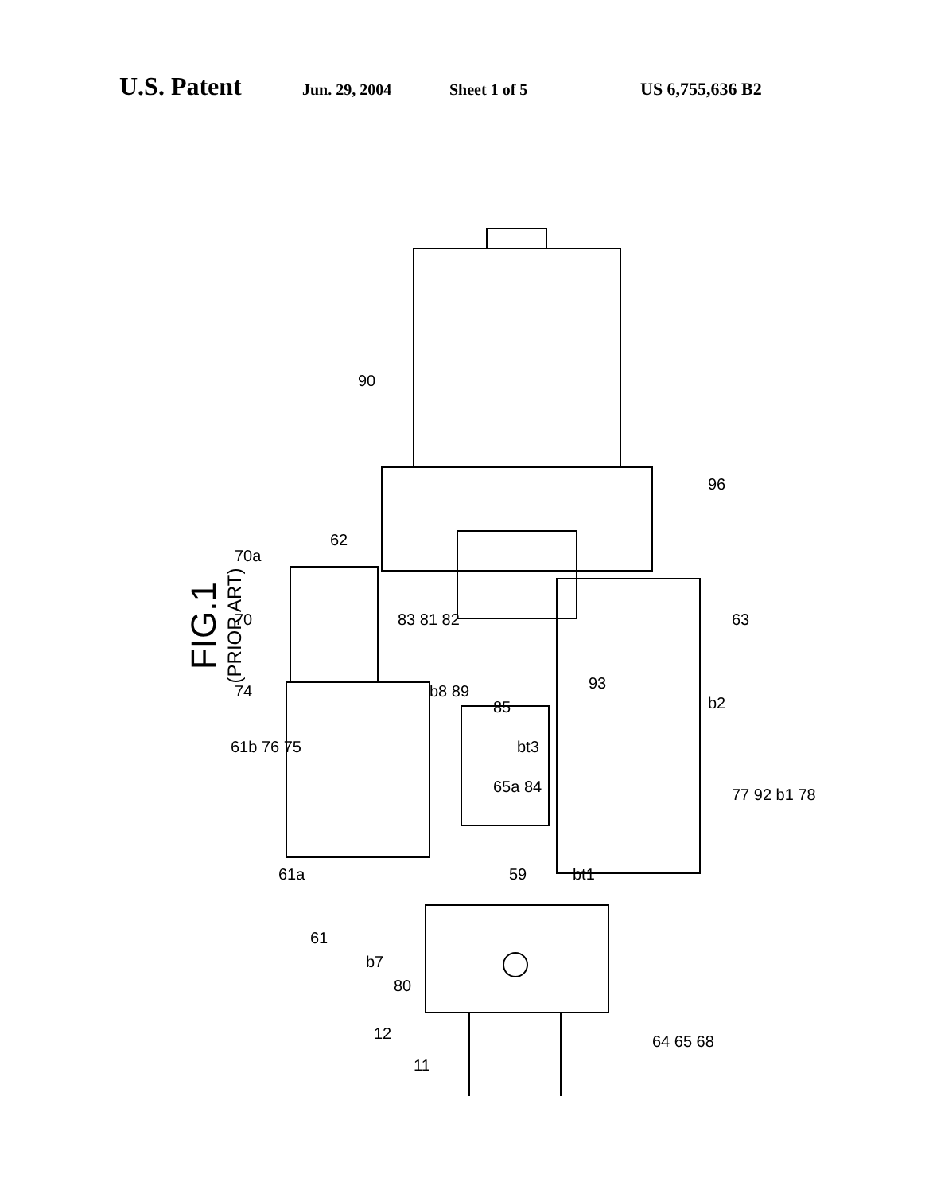U.S. Patent
Jun. 29, 2004 Sheet 1 of 5 US 6,755,636 B2
FIG.1
(PRIOR ART)
90
96
62
70a
70 83 81 82 63
74 b8 89
85
93
b2
61b 76 75 bt3
65a 84 77 92 b1 78
61a 59 bt1
61
b7
80
12
11
64 65 68